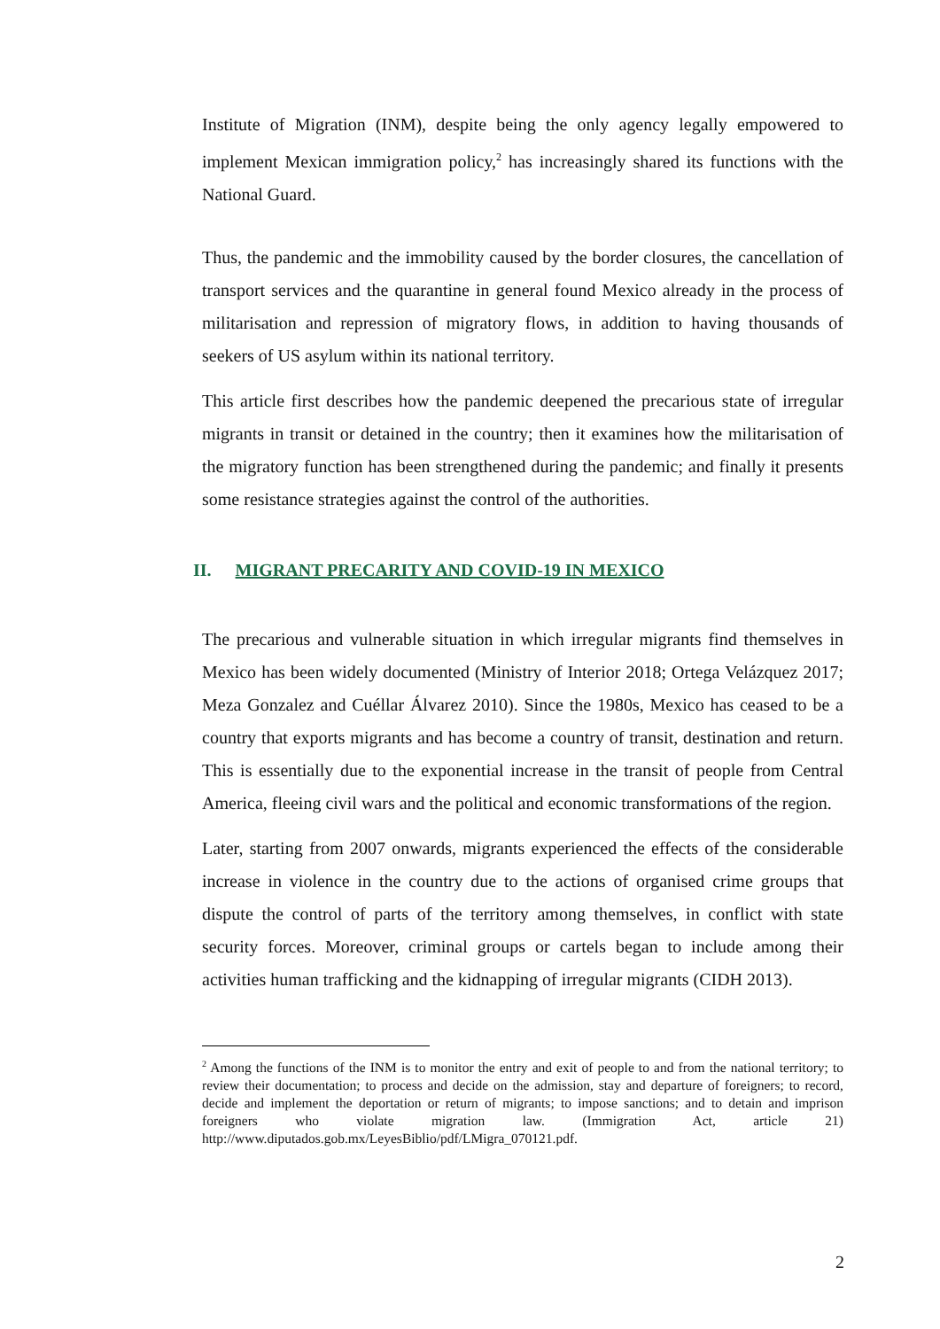Institute of Migration (INM), despite being the only agency legally empowered to implement Mexican immigration policy,<sup>2</sup> has increasingly shared its functions with the National Guard.
Thus, the pandemic and the immobility caused by the border closures, the cancellation of transport services and the quarantine in general found Mexico already in the process of militarisation and repression of migratory flows, in addition to having thousands of seekers of US asylum within its national territory.
This article first describes how the pandemic deepened the precarious state of irregular migrants in transit or detained in the country; then it examines how the militarisation of the migratory function has been strengthened during the pandemic; and finally it presents some resistance strategies against the control of the authorities.
II. MIGRANT PRECARITY AND COVID-19 IN MEXICO
The precarious and vulnerable situation in which irregular migrants find themselves in Mexico has been widely documented (Ministry of Interior 2018; Ortega Velázquez 2017; Meza Gonzalez and Cuéllar Álvarez 2010). Since the 1980s, Mexico has ceased to be a country that exports migrants and has become a country of transit, destination and return. This is essentially due to the exponential increase in the transit of people from Central America, fleeing civil wars and the political and economic transformations of the region.
Later, starting from 2007 onwards, migrants experienced the effects of the considerable increase in violence in the country due to the actions of organised crime groups that dispute the control of parts of the territory among themselves, in conflict with state security forces. Moreover, criminal groups or cartels began to include among their activities human trafficking and the kidnapping of irregular migrants (CIDH 2013).
<sup>2</sup> Among the functions of the INM is to monitor the entry and exit of people to and from the national territory; to review their documentation; to process and decide on the admission, stay and departure of foreigners; to record, decide and implement the deportation or return of migrants; to impose sanctions; and to detain and imprison foreigners who violate migration law. (Immigration Act, article 21) http://www.diputados.gob.mx/LeyesBiblio/pdf/LMigra_070121.pdf.
2